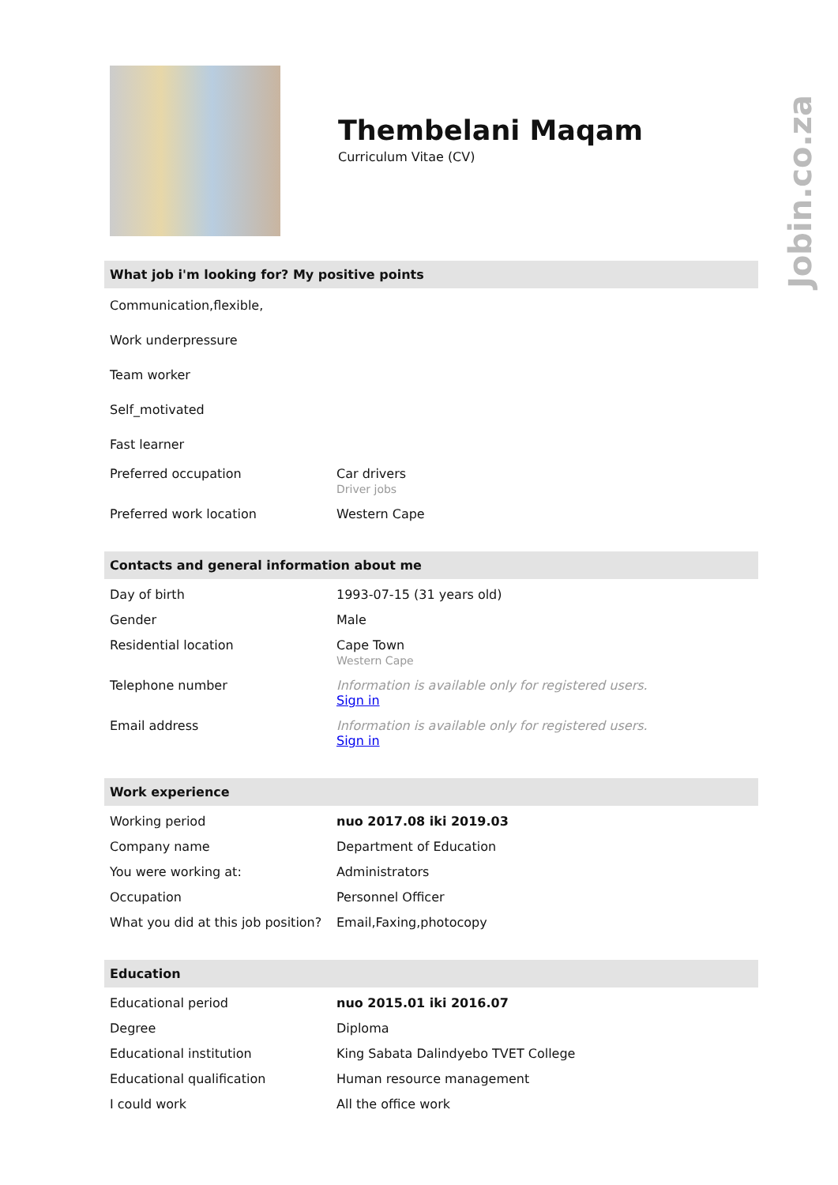Thembelani Maqam
Curriculum Vitae (CV)
What job i'm looking for? My positive points
Communication,flexible,
Work underpressure
Team worker
Self_motivated
Fast learner
| Preferred occupation | Car drivers Driver jobs |
| Preferred work location | Western Cape |
Contacts and general information about me
| Day of birth | 1993-07-15 (31 years old) |
| Gender | Male |
| Residential location | Cape Town Western Cape |
| Telephone number | Information is available only for registered users. Sign in |
| Email address | Information is available only for registered users. Sign in |
Work experience
| Working period | nuo 2017.08 iki 2019.03 |
| Company name | Department of Education |
| You were working at: | Administrators |
| Occupation | Personnel Officer |
| What you did at this job position? | Email,Faxing,photocopy |
Education
| Educational period | nuo 2015.01 iki 2016.07 |
| Degree | Diploma |
| Educational institution | King Sabata Dalindyebo TVET College |
| Educational qualification | Human resource management |
| I could work | All the office work |
Jobin.co.za